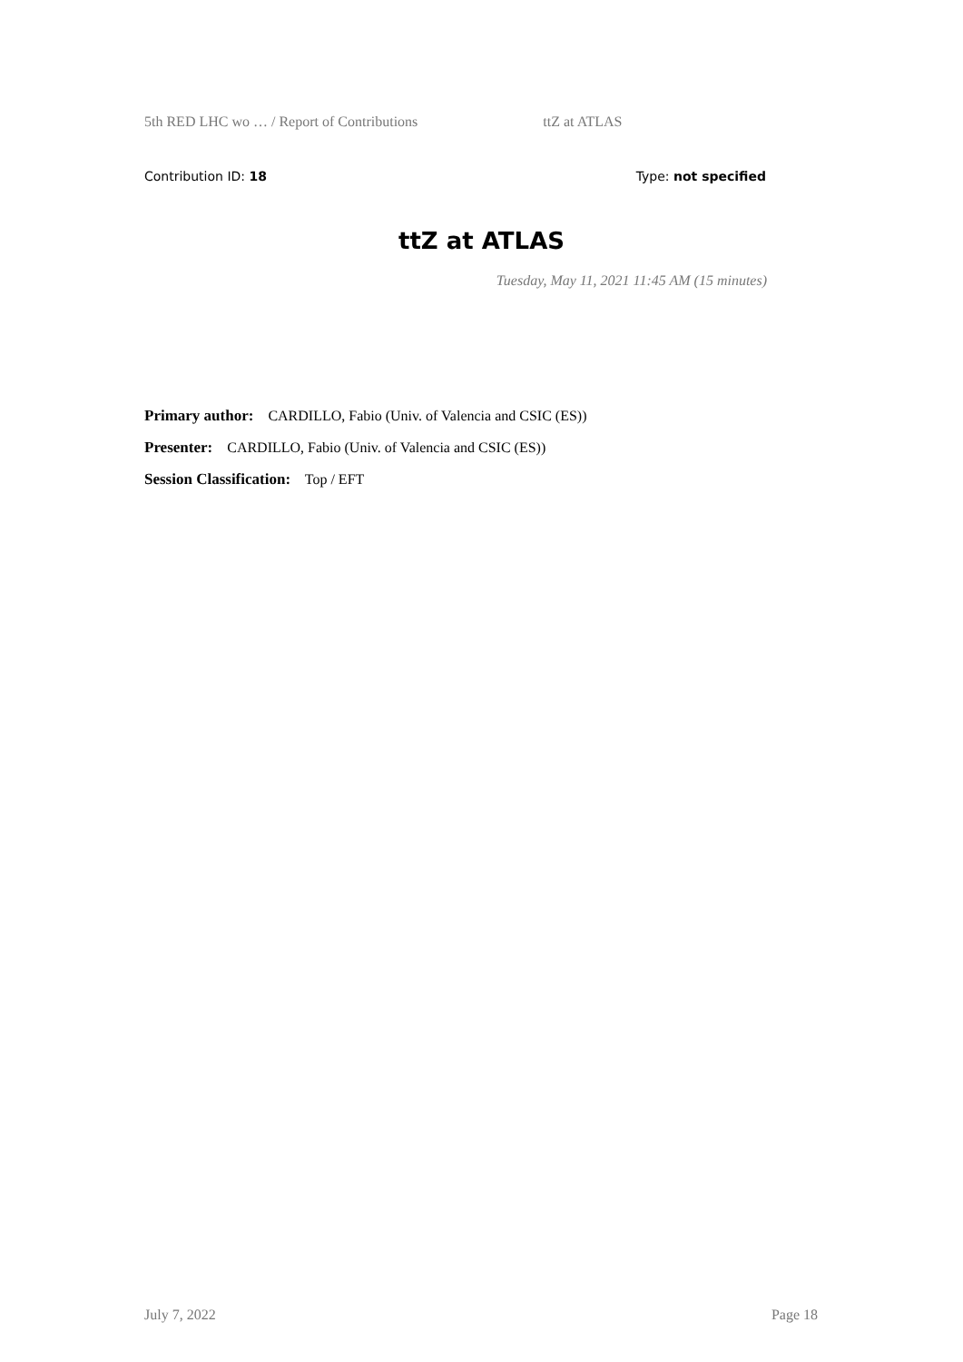5th RED LHC wo … / Report of Contributions ttZ at ATLAS
Contribution ID: 18 Type: not specified
ttZ at ATLAS
Tuesday, May 11, 2021 11:45 AM (15 minutes)
Primary author: CARDILLO, Fabio (Univ. of Valencia and CSIC (ES))
Presenter: CARDILLO, Fabio (Univ. of Valencia and CSIC (ES))
Session Classification: Top / EFT
July 7, 2022 Page 18